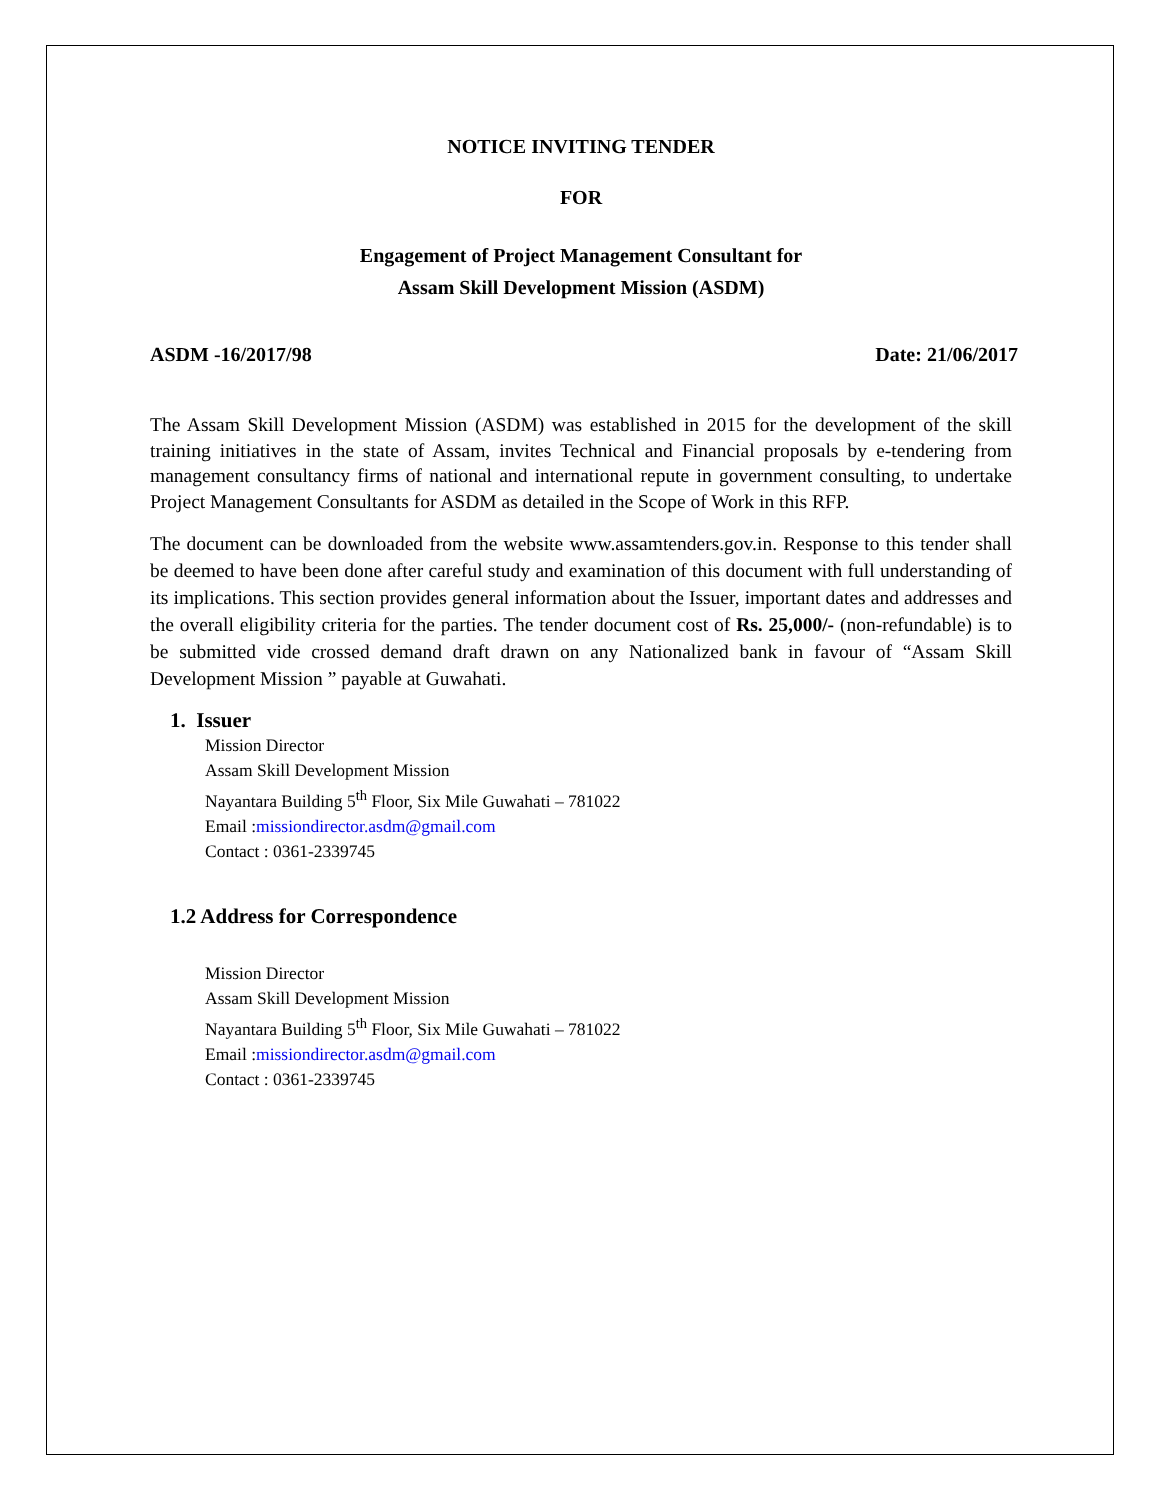NOTICE INVITING TENDER
FOR
Engagement of Project Management Consultant for
Assam Skill Development Mission (ASDM)
ASDM -16/2017/98 Date: 21/06/2017
The Assam Skill Development Mission (ASDM) was established in 2015 for the development of the skill training initiatives in the state of Assam, invites Technical and Financial proposals by e-tendering from management consultancy firms of national and international repute in government consulting, to undertake Project Management Consultants for ASDM as detailed in the Scope of Work in this RFP.
The document can be downloaded from the website www.assamtenders.gov.in. Response to this tender shall be deemed to have been done after careful study and examination of this document with full understanding of its implications. This section provides general information about the Issuer, important dates and addresses and the overall eligibility criteria for the parties. The tender document cost of Rs. 25,000/- (non-refundable) is to be submitted vide crossed demand draft drawn on any Nationalized bank in favour of “Assam Skill Development Mission ” payable at Guwahati.
1. Issuer
Mission Director
Assam Skill Development Mission
Nayantara Building 5<sup>th</sup> Floor, Six Mile Guwahati – 781022
Email :missiondirector.asdm@gmail.com
Contact : 0361-2339745
1.2 Address for Correspondence
Mission Director
Assam Skill Development Mission
Nayantara Building 5<sup>th</sup> Floor, Six Mile Guwahati – 781022
Email :missiondirector.asdm@gmail.com
Contact : 0361-2339745